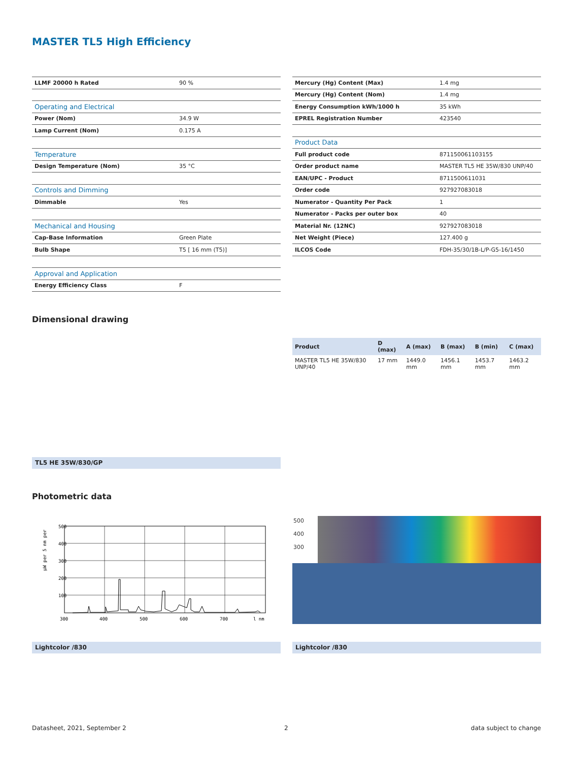MASTER TL5 High Efficiency
| LLMF 20000 h Rated | 90 % |
| Operating and Electrical | |
| Power (Nom) | 34.9 W |
| Lamp Current (Nom) | 0.175 A |
| Temperature | |
| Design Temperature (Nom) | 35 °C |
| Controls and Dimming | |
| Dimmable | Yes |
| Mechanical and Housing | |
| Cap-Base Information | Green Plate |
| Bulb Shape | T5 [ 16 mm (T5)] |
| Approval and Application | |
| Energy Efficiency Class | F |
| Mercury (Hg) Content (Max) | 1.4 mg |
| Mercury (Hg) Content (Nom) | 1.4 mg |
| Energy Consumption kWh/1000 h | 35 kWh |
| EPREL Registration Number | 423540 |
| Product Data | |
| Full product code | 871150061103155 |
| Order product name | MASTER TL5 HE 35W/830 UNP/40 |
| EAN/UPC - Product | 8711500611031 |
| Order code | 927927083018 |
| Numerator - Quantity Per Pack | 1 |
| Numerator - Packs per outer box | 40 |
| Material Nr. (12NC) | 927927083018 |
| Net Weight (Piece) | 127.400 g |
| ILCOS Code | FDH-35/30/1B-L/P-G5-16/1450 |
Dimensional drawing
| Product | D (max) | A (max) | B (max) | B (min) | C (max) |
| --- | --- | --- | --- | --- | --- |
| MASTER TL5 HE 35W/830 UNP/40 | 17 mm | 1449.0 mm | 1456.1 mm | 1453.7 mm | 1463.2 mm |
TL5 HE 35W/830/GP
Photometric data
µW per 5 nm per
500
400
300
200
100
300
400
500
600
700
l nm
500
400
300
Lightcolor /830 Lightcolor /830
Datasheet, 2021, September 2 2 data subject to change